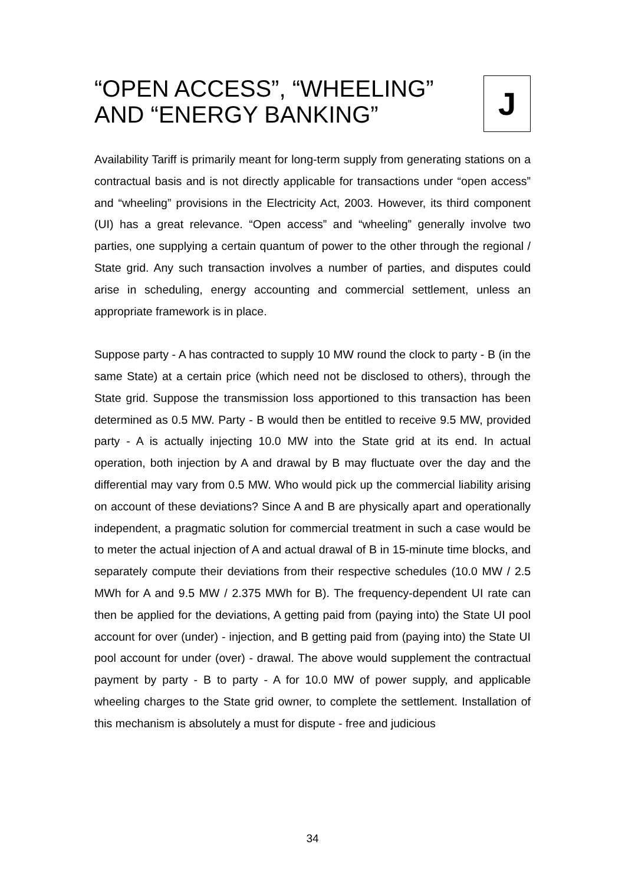“OPEN ACCESS”, “WHEELING”
AND “ENERGY BANKING”
J
Availability Tariff is primarily meant for long-term supply from generating stations on a contractual basis and is not directly applicable for transactions under “open access” and “wheeling” provisions in the Electricity Act, 2003. However, its third component (UI) has a great relevance. “Open access” and “wheeling” generally involve two parties, one supplying a certain quantum of power to the other through the regional / State grid. Any such transaction involves a number of parties, and disputes could arise in scheduling, energy accounting and commercial settlement, unless an appropriate framework is in place.
Suppose party - A has contracted to supply 10 MW round the clock to party - B (in the same State) at a certain price (which need not be disclosed to others), through the State grid. Suppose the transmission loss apportioned to this transaction has been determined as 0.5 MW. Party - B would then be entitled to receive 9.5 MW, provided party - A is actually injecting 10.0 MW into the State grid at its end. In actual operation, both injection by A and drawal by B may fluctuate over the day and the differential may vary from 0.5 MW. Who would pick up the commercial liability arising on account of these deviations? Since A and B are physically apart and operationally independent, a pragmatic solution for commercial treatment in such a case would be to meter the actual injection of A and actual drawal of B in 15-minute time blocks, and separately compute their deviations from their respective schedules (10.0 MW / 2.5 MWh for A and 9.5 MW / 2.375 MWh for B). The frequency-dependent UI rate can then be applied for the deviations, A getting paid from (paying into) the State UI pool account for over (under) - injection, and B getting paid from (paying into) the State UI pool account for under (over) - drawal. The above would supplement the contractual payment by party - B to party - A for 10.0 MW of power supply, and applicable wheeling charges to the State grid owner, to complete the settlement. Installation of this mechanism is absolutely a must for dispute - free and judicious
34